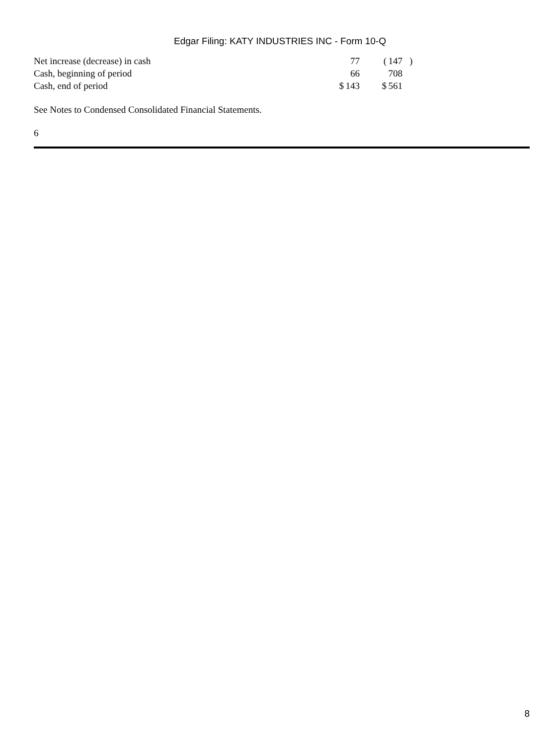Edgar Filing: KATY INDUSTRIES INC - Form 10-Q
| Net increase (decrease) in cash | | 77 | | ( | 147 | | ) |
| Cash, beginning of period | | 66 | | | 708 | | |
| Cash, end of period | $ | 143 | | $ | 561 | | |
See Notes to Condensed Consolidated Financial Statements.
6
8